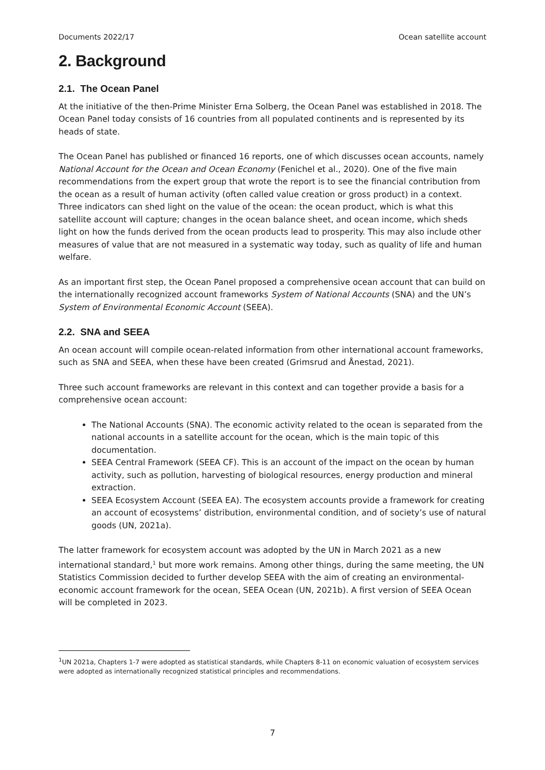Documents 2022/17 Ocean satellite account
2. Background
2.1. The Ocean Panel
At the initiative of the then-Prime Minister Erna Solberg, the Ocean Panel was established in 2018. The Ocean Panel today consists of 16 countries from all populated continents and is represented by its heads of state.
The Ocean Panel has published or financed 16 reports, one of which discusses ocean accounts, namely National Account for the Ocean and Ocean Economy (Fenichel et al., 2020). One of the five main recommendations from the expert group that wrote the report is to see the financial contribution from the ocean as a result of human activity (often called value creation or gross product) in a context. Three indicators can shed light on the value of the ocean: the ocean product, which is what this satellite account will capture; changes in the ocean balance sheet, and ocean income, which sheds light on how the funds derived from the ocean products lead to prosperity. This may also include other measures of value that are not measured in a systematic way today, such as quality of life and human welfare.
As an important first step, the Ocean Panel proposed a comprehensive ocean account that can build on the internationally recognized account frameworks System of National Accounts (SNA) and the UN’s System of Environmental Economic Account (SEEA).
2.2. SNA and SEEA
An ocean account will compile ocean-related information from other international account frameworks, such as SNA and SEEA, when these have been created (Grimsrud and Ånestad, 2021).
Three such account frameworks are relevant in this context and can together provide a basis for a comprehensive ocean account:
The National Accounts (SNA). The economic activity related to the ocean is separated from the national accounts in a satellite account for the ocean, which is the main topic of this documentation.
SEEA Central Framework (SEEA CF). This is an account of the impact on the ocean by human activity, such as pollution, harvesting of biological resources, energy production and mineral extraction.
SEEA Ecosystem Account (SEEA EA). The ecosystem accounts provide a framework for creating an account of ecosystems’ distribution, environmental condition, and of society’s use of natural goods (UN, 2021a).
The latter framework for ecosystem account was adopted by the UN in March 2021 as a new international standard,<sup>1</sup> but more work remains. Among other things, during the same meeting, the UN Statistics Commission decided to further develop SEEA with the aim of creating an environmental-economic account framework for the ocean, SEEA Ocean (UN, 2021b). A first version of SEEA Ocean will be completed in 2023.
<sup>1</sup> UN 2021a, Chapters 1-7 were adopted as statistical standards, while Chapters 8-11 on economic valuation of ecosystem services were adopted as internationally recognized statistical principles and recommendations.
7